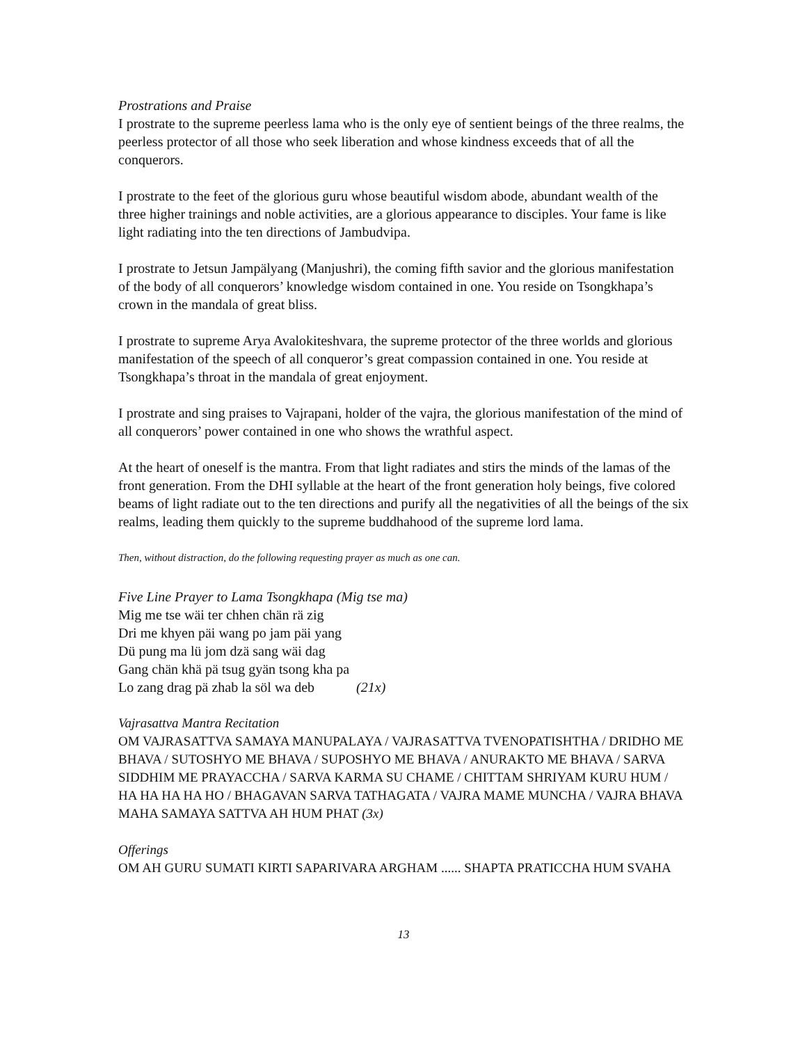Prostrations and Praise
I prostrate to the supreme peerless lama who is the only eye of sentient beings of the three realms, the peerless protector of all those who seek liberation and whose kindness exceeds that of all the conquerors.
I prostrate to the feet of the glorious guru whose beautiful wisdom abode, abundant wealth of the three higher trainings and noble activities, are a glorious appearance to disciples. Your fame is like light radiating into the ten directions of Jambudvipa.
I prostrate to Jetsun Jampälyang (Manjushri), the coming fifth savior and the glorious manifestation of the body of all conquerors’ knowledge wisdom contained in one. You reside on Tsongkhapa’s crown in the mandala of great bliss.
I prostrate to supreme Arya Avalokiteshvara, the supreme protector of the three worlds and glorious manifestation of the speech of all conqueror’s great compassion contained in one. You reside at Tsongkhapa’s throat in the mandala of great enjoyment.
I prostrate and sing praises to Vajrapani, holder of the vajra, the glorious manifestation of the mind of all conquerors’ power contained in one who shows the wrathful aspect.
At the heart of oneself is the mantra. From that light radiates and stirs the minds of the lamas of the front generation. From the DHI syllable at the heart of the front generation holy beings, five colored beams of light radiate out to the ten directions and purify all the negativities of all the beings of the six realms, leading them quickly to the supreme buddhahood of the supreme lord lama.
Then, without distraction, do the following requesting prayer as much as one can.
Five Line Prayer to Lama Tsongkhapa (Mig tse ma)
Mig me tse wäi ter chhen chän rä zig
Dri me khyen päi wang po jam päi yang
Dü pung ma lü jom dzä sang wäi dag
Gang chän khä pä tsug gyän tsong kha pa
Lo zang drag pä zhab la söl wa deb (21x)
Vajrasattva Mantra Recitation
OM VAJRASATTVA SAMAYA MANUPALAYA / VAJRASATTVA TVENOPATISHTHA / DRIDHO ME BHAVA / SUTOSHYO ME BHAVA / SUPOSHYO ME BHAVA / ANURAKTO ME BHAVA / SARVA SIDDHIM ME PRAYACCHA / SARVA KARMA SU CHAME / CHITTAM SHRIYAM KURU HUM / HA HA HA HA HO / BHAGAVAN SARVA TATHAGATA / VAJRA MAME MUNCHA / VAJRA BHAVA MAHA SAMAYA SATTVA AH HUM PHAT (3x)
Offerings
OM AH GURU SUMATI KIRTI SAPARIVARA ARGHAM ...... SHAPTA PRATICCHA HUM SVAHA
13